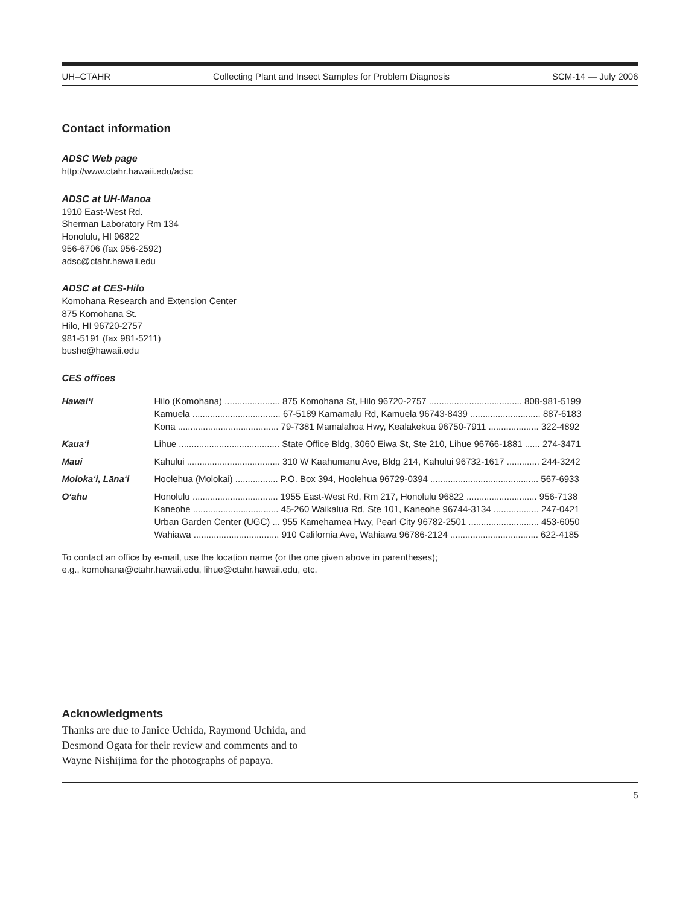UH–CTAHR Collecting Plant and Insect Samples for Problem Diagnosis SCM-14 — July 2006
Contact information
ADSC Web page
http://www.ctahr.hawaii.edu/adsc
ADSC at UH-Manoa
1910 East-West Rd.
Sherman Laboratory Rm 134
Honolulu, HI 96822
956-6706 (fax 956-2592)
adsc@ctahr.hawaii.edu
ADSC at CES-Hilo
Komohana Research and Extension Center
875 Komohana St.
Hilo, HI 96720-2757
981-5191 (fax 981-5211)
bushe@hawaii.edu
CES offices
| Hawai‘i | Hilo (Komohana) ...................... 875 Komohana St, Hilo 96720-2757 ..................................... 808-981-5199 |
| | Kamuela ................................... 67-5189 Kamamalu Rd, Kamuela 96743-8439 ............................ 887-6183 |
| | Kona ........................................ 79-7381 Mamalahoa Hwy, Kealakekua 96750-7911 .................... 322-4892 |
| Kaua‘i | Lihue ........................................ State Office Bldg, 3060 Eiwa St, Ste 210, Lihue 96766-1881 ...... 274-3471 |
| Maui | Kahului ..................................... 310 W Kaahumanu Ave, Bldg 214, Kahului 96732-1617 ............. 244-3242 |
| Moloka‘i, Lāna‘i | Hoolehua (Molokai) ................. P.O. Box 394, Hoolehua 96729-0394 ........................................... 567-6933 |
| O‘ahu | Honolulu .................................. 1955 East-West Rd, Rm 217, Honolulu 96822 ............................ 956-7138 |
| | Kaneohe .................................. 45-260 Waikalua Rd, Ste 101, Kaneohe 96744-3134 .................. 247-0421 |
| | Urban Garden Center (UGC) ... 955 Kamehamea Hwy, Pearl City 96782-2501 ............................ 453-6050 |
| | Wahiawa .................................. 910 California Ave, Wahiawa 96786-2124 ................................... 622-4185 |
To contact an office by e-mail, use the location name (or the one given above in parentheses);
e.g., komohana@ctahr.hawaii.edu, lihue@ctahr.hawaii.edu, etc.
Acknowledgments
Thanks are due to Janice Uchida, Raymond Uchida, and
Desmond Ogata for their review and comments and to
Wayne Nishijima for the photographs of papaya.
5